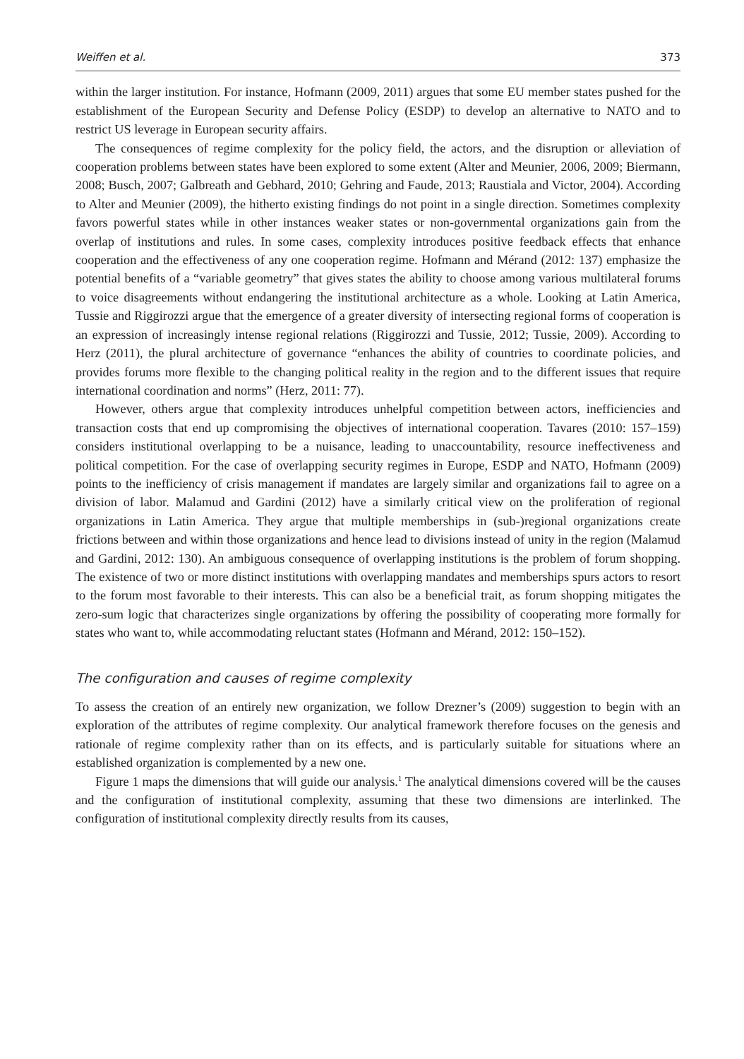Weiffen et al. 373
within the larger institution. For instance, Hofmann (2009, 2011) argues that some EU member states pushed for the establishment of the European Security and Defense Policy (ESDP) to develop an alternative to NATO and to restrict US leverage in European security affairs.
The consequences of regime complexity for the policy field, the actors, and the disruption or alleviation of cooperation problems between states have been explored to some extent (Alter and Meunier, 2006, 2009; Biermann, 2008; Busch, 2007; Galbreath and Gebhard, 2010; Gehring and Faude, 2013; Raustiala and Victor, 2004). According to Alter and Meunier (2009), the hitherto existing findings do not point in a single direction. Sometimes complexity favors powerful states while in other instances weaker states or non-governmental organizations gain from the overlap of institutions and rules. In some cases, complexity introduces positive feedback effects that enhance cooperation and the effectiveness of any one cooperation regime. Hofmann and Mérand (2012: 137) emphasize the potential benefits of a “variable geometry” that gives states the ability to choose among various multilateral forums to voice disagreements without endangering the institutional architecture as a whole. Looking at Latin America, Tussie and Riggirozzi argue that the emergence of a greater diversity of intersecting regional forms of cooperation is an expression of increasingly intense regional relations (Riggirozzi and Tussie, 2012; Tussie, 2009). According to Herz (2011), the plural architecture of governance “enhances the ability of countries to coordinate policies, and provides forums more flexible to the changing political reality in the region and to the different issues that require international coordination and norms” (Herz, 2011: 77).
However, others argue that complexity introduces unhelpful competition between actors, inefficiencies and transaction costs that end up compromising the objectives of international cooperation. Tavares (2010: 157–159) considers institutional overlapping to be a nuisance, leading to unaccountability, resource ineffectiveness and political competition. For the case of overlapping security regimes in Europe, ESDP and NATO, Hofmann (2009) points to the inefficiency of crisis management if mandates are largely similar and organizations fail to agree on a division of labor. Malamud and Gardini (2012) have a similarly critical view on the proliferation of regional organizations in Latin America. They argue that multiple memberships in (sub-)regional organizations create frictions between and within those organizations and hence lead to divisions instead of unity in the region (Malamud and Gardini, 2012: 130). An ambiguous consequence of overlapping institutions is the problem of forum shopping. The existence of two or more distinct institutions with overlapping mandates and memberships spurs actors to resort to the forum most favorable to their interests. This can also be a beneficial trait, as forum shopping mitigates the zero-sum logic that characterizes single organizations by offering the possibility of cooperating more formally for states who want to, while accommodating reluctant states (Hofmann and Mérand, 2012: 150–152).
The configuration and causes of regime complexity
To assess the creation of an entirely new organization, we follow Drezner’s (2009) suggestion to begin with an exploration of the attributes of regime complexity. Our analytical framework therefore focuses on the genesis and rationale of regime complexity rather than on its effects, and is particularly suitable for situations where an established organization is complemented by a new one.
Figure 1 maps the dimensions that will guide our analysis.<sup>1</sup> The analytical dimensions covered will be the causes and the configuration of institutional complexity, assuming that these two dimensions are interlinked. The configuration of institutional complexity directly results from its causes,